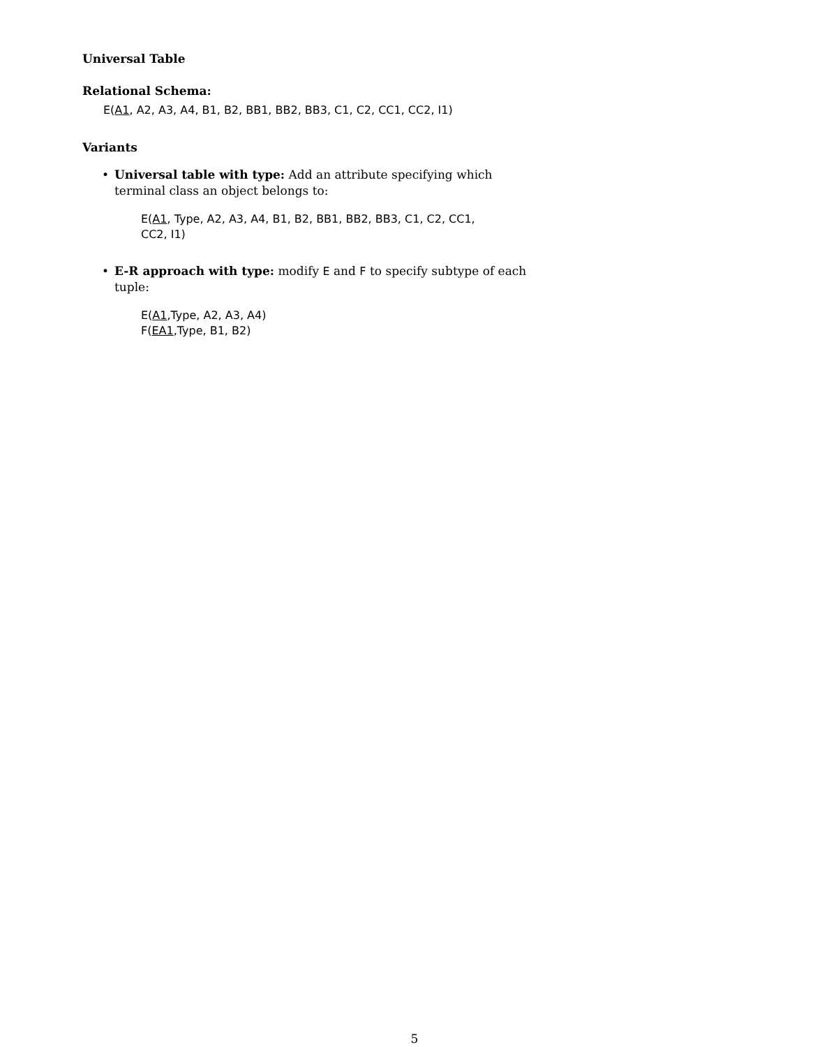Universal Table
Relational Schema:
E(A1, A2, A3, A4, B1, B2, BB1, BB2, BB3, C1, C2, CC1, CC2, I1)
Variants
• Universal table with type: Add an attribute specifying which terminal class an object belongs to:
E(A1, Type, A2, A3, A4, B1, B2, BB1, BB2, BB3, C1, C2, CC1,
CC2, I1)
• E-R approach with type: modify E and F to specify subtype of each tuple:
E(A1,Type, A2, A3, A4)
F(EA1,Type, B1, B2)
5